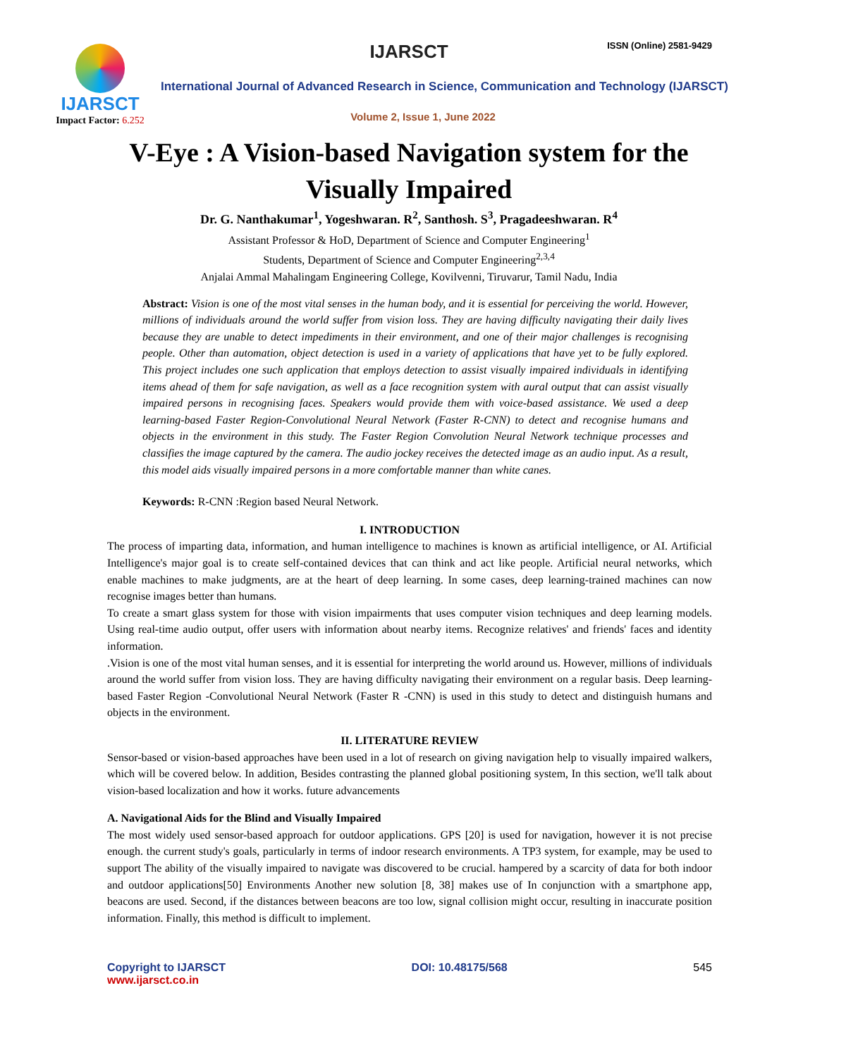IJARSCT
Impact Factor: 6.252
IJARSCT ISSN (Online) 2581-9429
International Journal of Advanced Research in Science, Communication and Technology (IJARSCT)
Volume 2, Issue 1, June 2022
V-Eye : A Vision-based Navigation system for the
Visually Impaired
Dr. G. Nanthakumar<sup>1</sup>, Yogeshwaran. R<sup>2</sup>, Santhosh. S<sup>3</sup>, Pragadeeshwaran. R<sup>4</sup>
Assistant Professor & HoD, Department of Science and Computer Engineering<sup>1</sup>
Students, Department of Science and Computer Engineering<sup>2,3,4</sup>
Anjalai Ammal Mahalingam Engineering College, Kovilvenni, Tiruvarur, Tamil Nadu, India
Abstract: Vision is one of the most vital senses in the human body, and it is essential for perceiving the world. However, millions of individuals around the world suffer from vision loss. They are having difficulty navigating their daily lives because they are unable to detect impediments in their environment, and one of their major challenges is recognising people. Other than automation, object detection is used in a variety of applications that have yet to be fully explored. This project includes one such application that employs detection to assist visually impaired individuals in identifying items ahead of them for safe navigation, as well as a face recognition system with aural output that can assist visually impaired persons in recognising faces. Speakers would provide them with voice-based assistance. We used a deep learning-based Faster Region-Convolutional Neural Network (Faster R-CNN) to detect and recognise humans and objects in the environment in this study. The Faster Region Convolution Neural Network technique processes and classifies the image captured by the camera. The audio jockey receives the detected image as an audio input. As a result, this model aids visually impaired persons in a more comfortable manner than white canes.
Keywords: R-CNN :Region based Neural Network.
I. INTRODUCTION
The process of imparting data, information, and human intelligence to machines is known as artificial intelligence, or AI. Artificial Intelligence's major goal is to create self-contained devices that can think and act like people. Artificial neural networks, which enable machines to make judgments, are at the heart of deep learning. In some cases, deep learning-trained machines can now recognise images better than humans.
To create a smart glass system for those with vision impairments that uses computer vision techniques and deep learning models. Using real-time audio output, offer users with information about nearby items. Recognize relatives' and friends' faces and identity information.
.Vision is one of the most vital human senses, and it is essential for interpreting the world around us. However, millions of individuals around the world suffer from vision loss. They are having difficulty navigating their environment on a regular basis. Deep learning-based Faster Region -Convolutional Neural Network (Faster R -CNN) is used in this study to detect and distinguish humans and objects in the environment.
II. LITERATURE REVIEW
Sensor-based or vision-based approaches have been used in a lot of research on giving navigation help to visually impaired walkers, which will be covered below. In addition, Besides contrasting the planned global positioning system, In this section, we'll talk about vision-based localization and how it works. future advancements
A. Navigational Aids for the Blind and Visually Impaired
The most widely used sensor-based approach for outdoor applications. GPS [20] is used for navigation, however it is not precise enough. the current study's goals, particularly in terms of indoor research environments. A TP3 system, for example, may be used to support The ability of the visually impaired to navigate was discovered to be crucial. hampered by a scarcity of data for both indoor and outdoor applications[50] Environments Another new solution [8, 38] makes use of In conjunction with a smartphone app, beacons are used. Second, if the distances between beacons are too low, signal collision might occur, resulting in inaccurate position information. Finally, this method is difficult to implement.
Copyright to IJARSCT
www.ijarsct.co.in
DOI: 10.48175/568 545